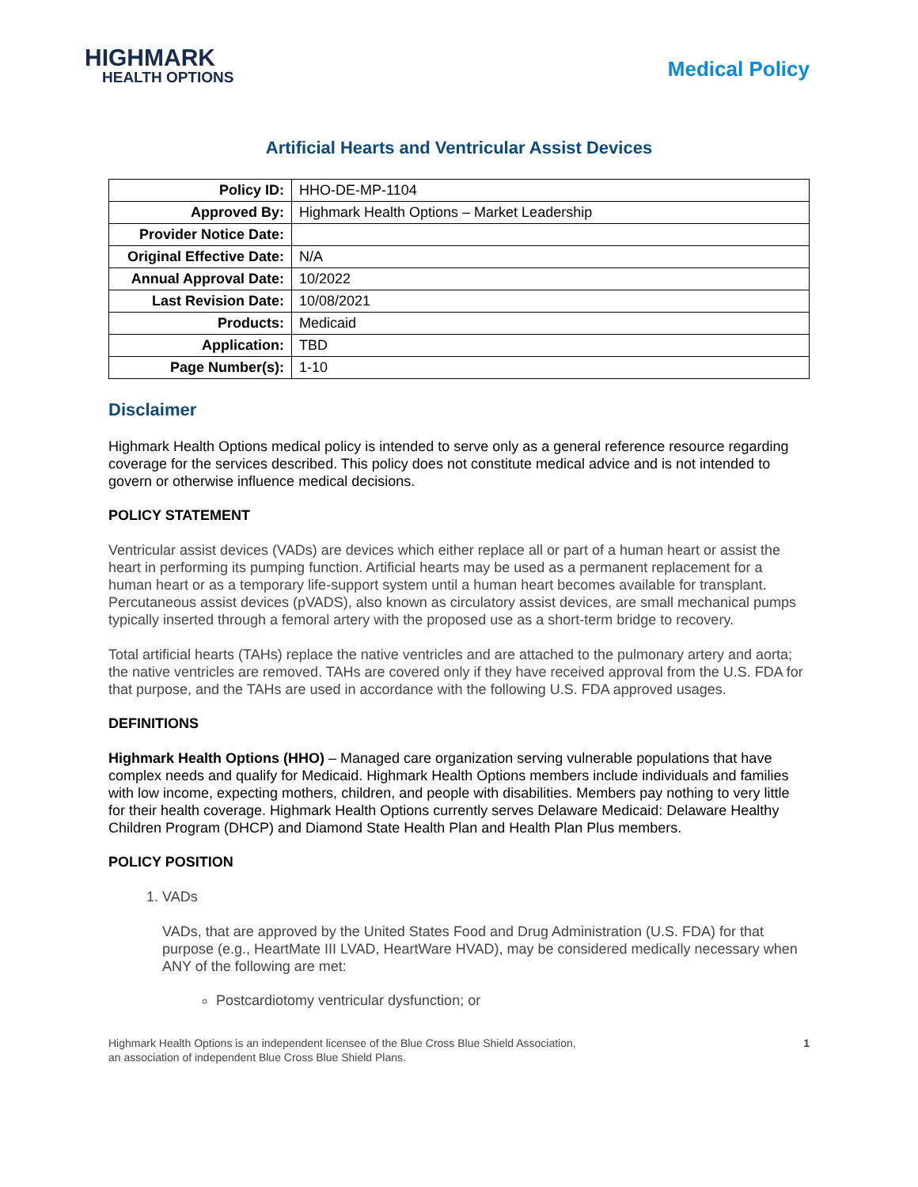HIGHMARK
HEALTH OPTIONS
Medical Policy
Artificial Hearts and Ventricular Assist Devices
| Policy ID: | HHO-DE-MP-1104 |
| Approved By: | Highmark Health Options – Market Leadership |
| Provider Notice Date: | |
| Original Effective Date: | N/A |
| Annual Approval Date: | 10/2022 |
| Last Revision Date: | 10/08/2021 |
| Products: | Medicaid |
| Application: | TBD |
| Page Number(s): | 1-10 |
Disclaimer
Highmark Health Options medical policy is intended to serve only as a general reference resource regarding coverage for the services described. This policy does not constitute medical advice and is not intended to govern or otherwise influence medical decisions.
POLICY STATEMENT
Ventricular assist devices (VADs) are devices which either replace all or part of a human heart or assist the heart in performing its pumping function. Artificial hearts may be used as a permanent replacement for a human heart or as a temporary life-support system until a human heart becomes available for transplant. Percutaneous assist devices (pVADS), also known as circulatory assist devices, are small mechanical pumps typically inserted through a femoral artery with the proposed use as a short-term bridge to recovery.
Total artificial hearts (TAHs) replace the native ventricles and are attached to the pulmonary artery and aorta; the native ventricles are removed. TAHs are covered only if they have received approval from the U.S. FDA for that purpose, and the TAHs are used in accordance with the following U.S. FDA approved usages.
DEFINITIONS
Highmark Health Options (HHO) – Managed care organization serving vulnerable populations that have complex needs and qualify for Medicaid. Highmark Health Options members include individuals and families with low income, expecting mothers, children, and people with disabilities. Members pay nothing to very little for their health coverage. Highmark Health Options currently serves Delaware Medicaid: Delaware Healthy Children Program (DHCP) and Diamond State Health Plan and Health Plan Plus members.
POLICY POSITION
1. VADs
VADs, that are approved by the United States Food and Drug Administration (U.S. FDA) for that purpose (e.g., HeartMate III LVAD, HeartWare HVAD), may be considered medically necessary when ANY of the following are met:
Postcardiotomy ventricular dysfunction; or
Highmark Health Options is an independent licensee of the Blue Cross Blue Shield Association,
an association of independent Blue Cross Blue Shield Plans.
1